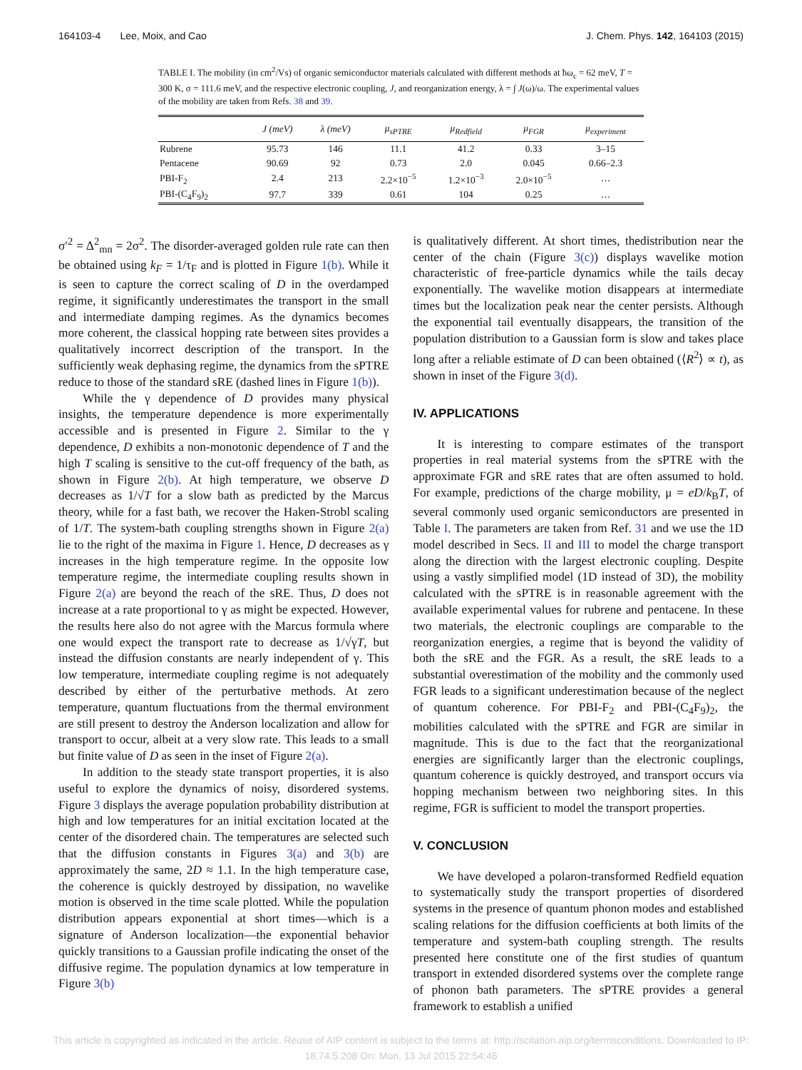164103-4 Lee, Moix, and Cao J. Chem. Phys. 142, 164103 (2015)
TABLE I. The mobility (in cm<sup>2</sup>/Vs) of organic semiconductor materials calculated with different methods at ħω<sub>c</sub> = 62 meV, T = 300 K, σ = 111.6 meV, and the respective electronic coupling, J, and reorganization energy, λ = ∫ J(ω)/ω. The experimental values of the mobility are taken from Refs. 38 and 39.
| | J (meV) | λ (meV) | μ<sub>sPTRE</sub> | μ<sub>Redfield</sub> | μ<sub>FGR</sub> | μ<sub>experiment</sub> |
| --- | --- | --- | --- | --- | --- | --- |
| Rubrene | 95.73 | 146 | 11.1 | 41.2 | 0.33 | 3–15 |
| Pentacene | 90.69 | 92 | 0.73 | 2.0 | 0.045 | 0.66–2.3 |
| PBI-F<sub>2</sub> | 2.4 | 213 | 2.2×10<sup>−5</sup> | 1.2×10<sup>−3</sup> | 2.0×10<sup>−5</sup> | … |
| PBI-(C<sub>4</sub>F<sub>9</sub>)<sub>2</sub> | 97.7 | 339 | 0.61 | 104 | 0.25 | … |
σ′<sup>2</sup> = Δ<sup>2</sup><sub>mn</sub> = 2σ<sup>2</sup>. The disorder-averaged golden rule rate can then be obtained using k<sub>F</sub> = 1/τ<sub>F</sub> and is plotted in Figure 1(b). While it is seen to capture the correct scaling of D in the overdamped regime, it significantly underestimates the transport in the small and intermediate damping regimes. As the dynamics becomes more coherent, the classical hopping rate between sites provides a qualitatively incorrect description of the transport. In the sufficiently weak dephasing regime, the dynamics from the sPTRE reduce to those of the standard sRE (dashed lines in Figure 1(b)).
While the γ dependence of D provides many physical insights, the temperature dependence is more experimentally accessible and is presented in Figure 2. Similar to the γ dependence, D exhibits a non-monotonic dependence of T and the high T scaling is sensitive to the cut-off frequency of the bath, as shown in Figure 2(b). At high temperature, we observe D decreases as 1/√T for a slow bath as predicted by the Marcus theory, while for a fast bath, we recover the Haken-Strobl scaling of 1/T. The system-bath coupling strengths shown in Figure 2(a) lie to the right of the maxima in Figure 1. Hence, D decreases as γ increases in the high temperature regime. In the opposite low temperature regime, the intermediate coupling results shown in Figure 2(a) are beyond the reach of the sRE. Thus, D does not increase at a rate proportional to γ as might be expected. However, the results here also do not agree with the Marcus formula where one would expect the transport rate to decrease as 1/√γT, but instead the diffusion constants are nearly independent of γ. This low temperature, intermediate coupling regime is not adequately described by either of the perturbative methods. At zero temperature, quantum fluctuations from the thermal environment are still present to destroy the Anderson localization and allow for transport to occur, albeit at a very slow rate. This leads to a small but finite value of D as seen in the inset of Figure 2(a).
In addition to the steady state transport properties, it is also useful to explore the dynamics of noisy, disordered systems. Figure 3 displays the average population probability distribution at high and low temperatures for an initial excitation located at the center of the disordered chain. The temperatures are selected such that the diffusion constants in Figures 3(a) and 3(b) are approximately the same, 2D ≈ 1.1. In the high temperature case, the coherence is quickly destroyed by dissipation, no wavelike motion is observed in the time scale plotted. While the population distribution appears exponential at short times—which is a signature of Anderson localization—the exponential behavior quickly transitions to a Gaussian profile indicating the onset of the diffusive regime. The population dynamics at low temperature in Figure 3(b)
is qualitatively different. At short times, thedistribution near the center of the chain (Figure 3(c)) displays wavelike motion characteristic of free-particle dynamics while the tails decay exponentially. The wavelike motion disappears at intermediate times but the localization peak near the center persists. Although the exponential tail eventually disappears, the transition of the population distribution to a Gaussian form is slow and takes place long after a reliable estimate of D can been obtained (⟨R<sup>2</sup>⟩ ∝ t), as shown in inset of the Figure 3(d).
IV. APPLICATIONS
It is interesting to compare estimates of the transport properties in real material systems from the sPTRE with the approximate FGR and sRE rates that are often assumed to hold. For example, predictions of the charge mobility, μ = eD/k<sub>B</sub>T, of several commonly used organic semiconductors are presented in Table I. The parameters are taken from Ref. 31 and we use the 1D model described in Secs. II and III to model the charge transport along the direction with the largest electronic coupling. Despite using a vastly simplified model (1D instead of 3D), the mobility calculated with the sPTRE is in reasonable agreement with the available experimental values for rubrene and pentacene. In these two materials, the electronic couplings are comparable to the reorganization energies, a regime that is beyond the validity of both the sRE and the FGR. As a result, the sRE leads to a substantial overestimation of the mobility and the commonly used FGR leads to a significant underestimation because of the neglect of quantum coherence. For PBI-F<sub>2</sub> and PBI-(C<sub>4</sub>F<sub>9</sub>)<sub>2</sub>, the mobilities calculated with the sPTRE and FGR are similar in magnitude. This is due to the fact that the reorganizational energies are significantly larger than the electronic couplings, quantum coherence is quickly destroyed, and transport occurs via hopping mechanism between two neighboring sites. In this regime, FGR is sufficient to model the transport properties.
V. CONCLUSION
We have developed a polaron-transformed Redfield equation to systematically study the transport properties of disordered systems in the presence of quantum phonon modes and established scaling relations for the diffusion coefficients at both limits of the temperature and system-bath coupling strength. The results presented here constitute one of the first studies of quantum transport in extended disordered systems over the complete range of phonon bath parameters. The sPTRE provides a general framework to establish a unified
This article is copyrighted as indicated in the article. Reuse of AIP content is subject to the terms at: http://scitation.aip.org/termsconditions. Downloaded to IP:
18.74.5.208 On: Mon, 13 Jul 2015 22:54:46